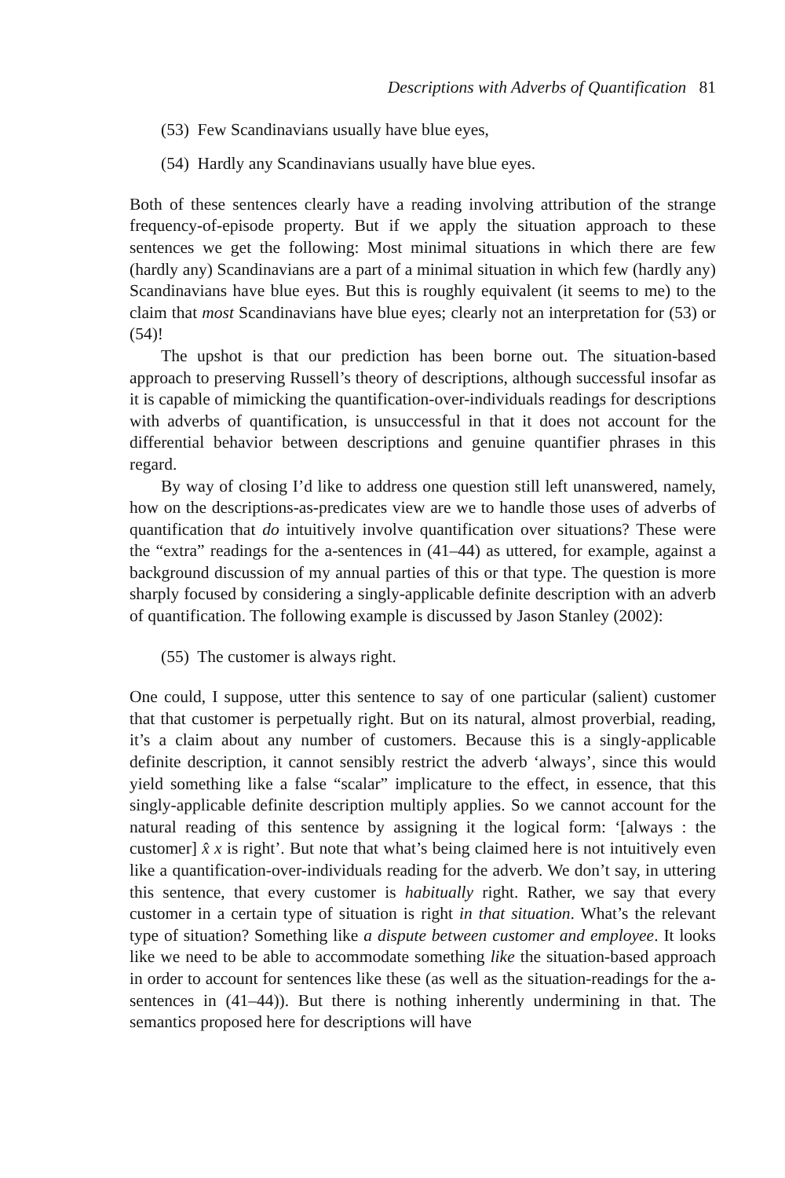Descriptions with Adverbs of Quantification 81
(53) Few Scandinavians usually have blue eyes,
(54) Hardly any Scandinavians usually have blue eyes.
Both of these sentences clearly have a reading involving attribution of the strange frequency-of-episode property. But if we apply the situation approach to these sentences we get the following: Most minimal situations in which there are few (hardly any) Scandinavians are a part of a minimal situation in which few (hardly any) Scandinavians have blue eyes. But this is roughly equivalent (it seems to me) to the claim that most Scandinavians have blue eyes; clearly not an interpretation for (53) or (54)!
The upshot is that our prediction has been borne out. The situation-based approach to preserving Russell’s theory of descriptions, although successful insofar as it is capable of mimicking the quantification-over-individuals readings for descriptions with adverbs of quantification, is unsuccessful in that it does not account for the differential behavior between descriptions and genuine quantifier phrases in this regard.
By way of closing I’d like to address one question still left unanswered, namely, how on the descriptions-as-predicates view are we to handle those uses of adverbs of quantification that do intuitively involve quantification over situations? These were the “extra” readings for the a-sentences in (41–44) as uttered, for example, against a background discussion of my annual parties of this or that type. The question is more sharply focused by considering a singly-applicable definite description with an adverb of quantification. The following example is discussed by Jason Stanley (2002):
(55) The customer is always right.
One could, I suppose, utter this sentence to say of one particular (salient) customer that that customer is perpetually right. But on its natural, almost proverbial, reading, it’s a claim about any number of customers. Because this is a singly-applicable definite description, it cannot sensibly restrict the adverb ‘always’, since this would yield something like a false “scalar” implicature to the effect, in essence, that this singly-applicable definite description multiply applies. So we cannot account for the natural reading of this sentence by assigning it the logical form: ‘[always : the customer] x̂ x is right’. But note that what’s being claimed here is not intuitively even like a quantification-over-individuals reading for the adverb. We don’t say, in uttering this sentence, that every customer is habitually right. Rather, we say that every customer in a certain type of situation is right in that situation. What’s the relevant type of situation? Something like a dispute between customer and employee. It looks like we need to be able to accommodate something like the situation-based approach in order to account for sentences like these (as well as the situation-readings for the a-sentences in (41–44)). But there is nothing inherently undermining in that. The semantics proposed here for descriptions will have